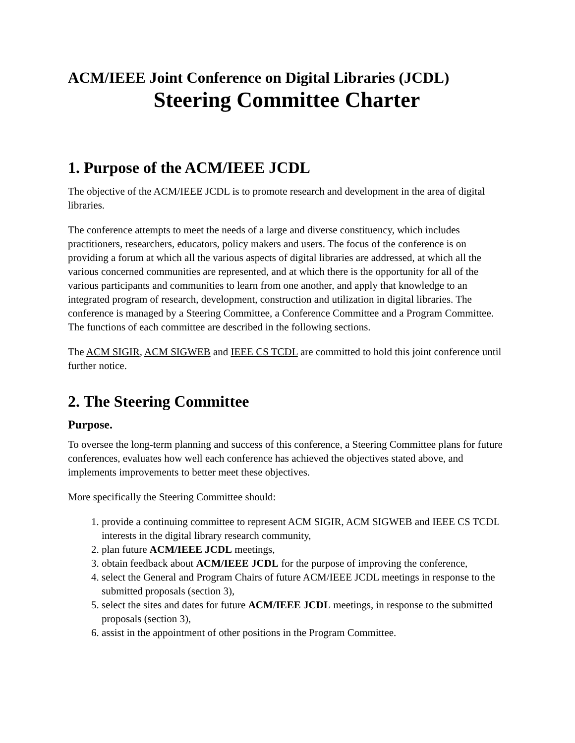ACM/IEEE Joint Conference on Digital Libraries (JCDL)
Steering Committee Charter
1. Purpose of the ACM/IEEE JCDL
The objective of the ACM/IEEE JCDL is to promote research and development in the area of digital libraries.
The conference attempts to meet the needs of a large and diverse constituency, which includes practitioners, researchers, educators, policy makers and users. The focus of the conference is on providing a forum at which all the various aspects of digital libraries are addressed, at which all the various concerned communities are represented, and at which there is the opportunity for all of the various participants and communities to learn from one another, and apply that knowledge to an integrated program of research, development, construction and utilization in digital libraries. The conference is managed by a Steering Committee, a Conference Committee and a Program Committee. The functions of each committee are described in the following sections.
The ACM SIGIR, ACM SIGWEB and IEEE CS TCDL are committed to hold this joint conference until further notice.
2. The Steering Committee
Purpose.
To oversee the long-term planning and success of this conference, a Steering Committee plans for future conferences, evaluates how well each conference has achieved the objectives stated above, and implements improvements to better meet these objectives.
More specifically the Steering Committee should:
1. provide a continuing committee to represent ACM SIGIR, ACM SIGWEB and IEEE CS TCDL interests in the digital library research community,
2. plan future ACM/IEEE JCDL meetings,
3. obtain feedback about ACM/IEEE JCDL for the purpose of improving the conference,
4. select the General and Program Chairs of future ACM/IEEE JCDL meetings in response to the submitted proposals (section 3),
5. select the sites and dates for future ACM/IEEE JCDL meetings, in response to the submitted proposals (section 3),
6. assist in the appointment of other positions in the Program Committee.